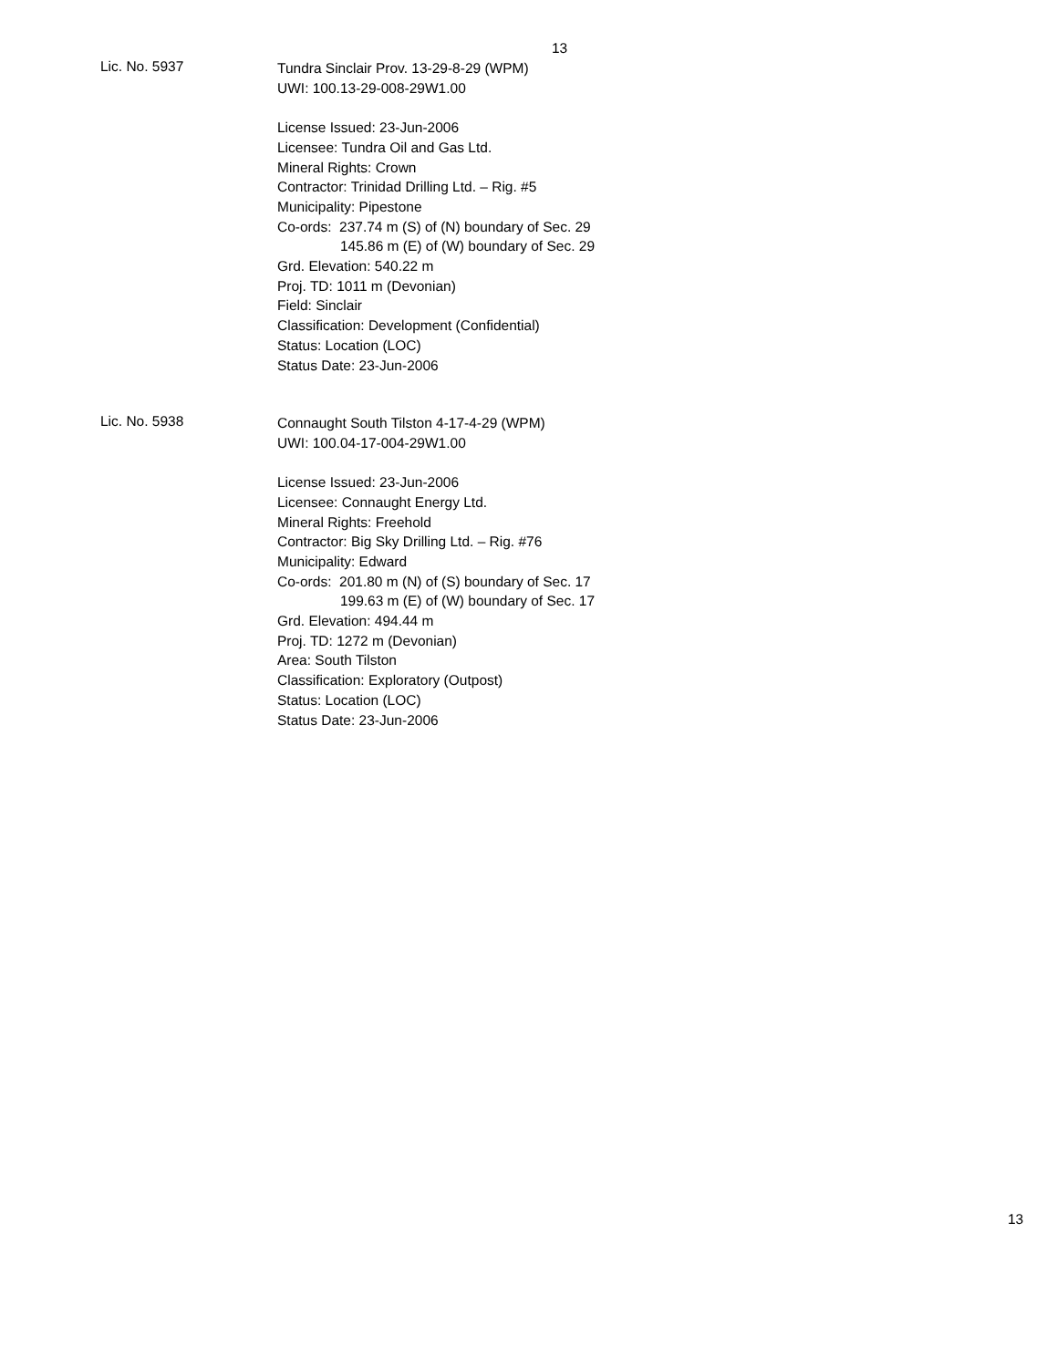13
Lic. No. 5937
Tundra Sinclair Prov. 13-29-8-29 (WPM)
UWI: 100.13-29-008-29W1.00
License Issued: 23-Jun-2006
Licensee: Tundra Oil and Gas Ltd.
Mineral Rights: Crown
Contractor: Trinidad Drilling Ltd. – Rig. #5
Municipality: Pipestone
Co-ords: 237.74 m (S) of (N) boundary of Sec. 29
145.86 m (E) of (W) boundary of Sec. 29
Grd. Elevation: 540.22 m
Proj. TD: 1011 m (Devonian)
Field: Sinclair
Classification: Development (Confidential)
Status: Location (LOC)
Status Date: 23-Jun-2006
Lic. No. 5938
Connaught South Tilston 4-17-4-29 (WPM)
UWI: 100.04-17-004-29W1.00
License Issued: 23-Jun-2006
Licensee: Connaught Energy Ltd.
Mineral Rights: Freehold
Contractor: Big Sky Drilling Ltd. – Rig. #76
Municipality: Edward
Co-ords: 201.80 m (N) of (S) boundary of Sec. 17
199.63 m (E) of (W) boundary of Sec. 17
Grd. Elevation: 494.44 m
Proj. TD: 1272 m (Devonian)
Area: South Tilston
Classification: Exploratory (Outpost)
Status: Location (LOC)
Status Date: 23-Jun-2006
13